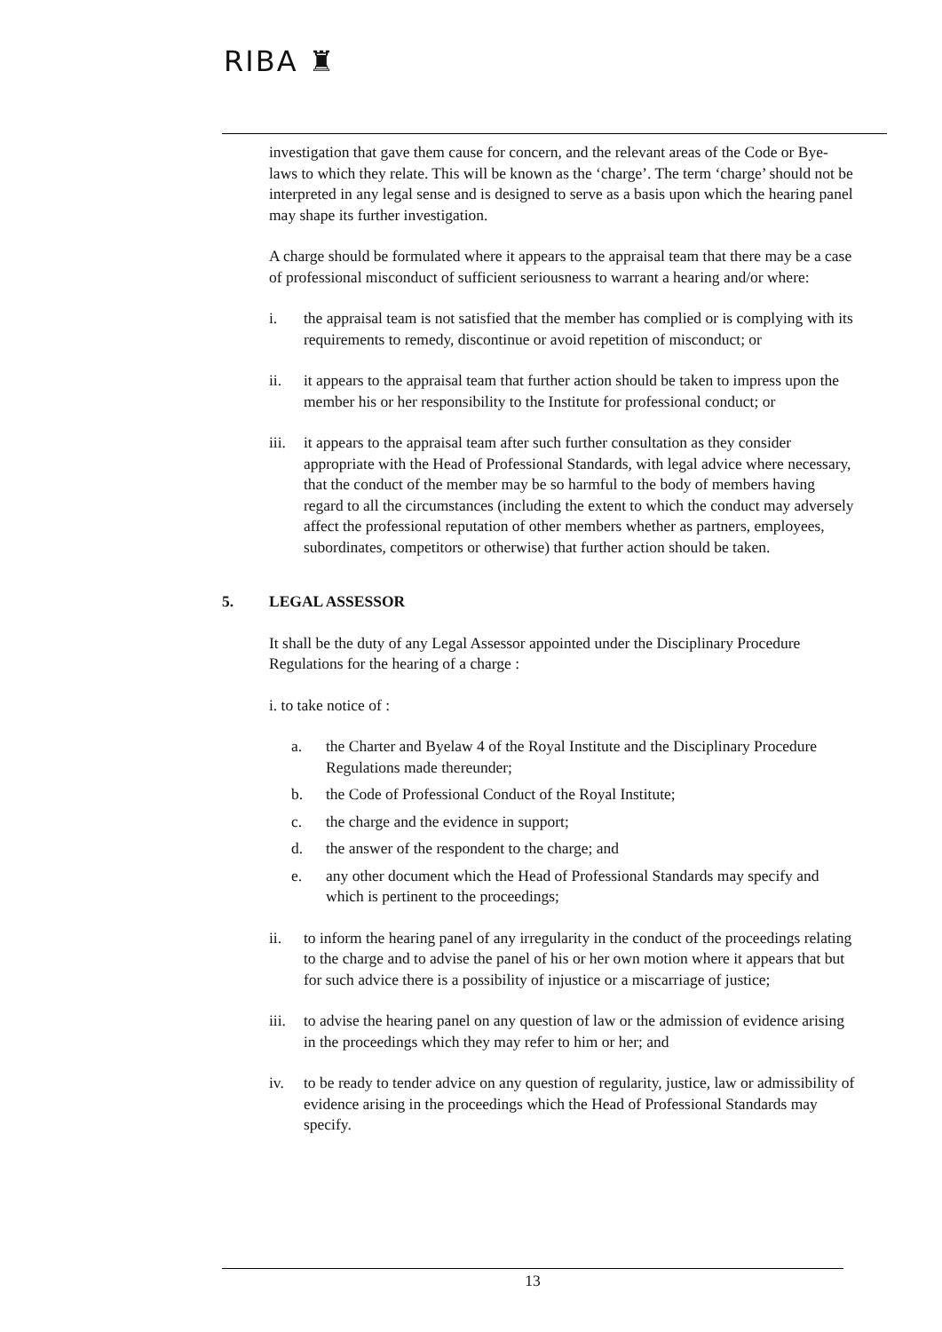RIBA ♜
investigation that gave them cause for concern, and the relevant areas of the Code or Bye-laws to which they relate. This will be known as the ‘charge’. The term ‘charge’ should not be interpreted in any legal sense and is designed to serve as a basis upon which the hearing panel may shape its further investigation.
A charge should be formulated where it appears to the appraisal team that there may be a case of professional misconduct of sufficient seriousness to warrant a hearing and/or where:
i. the appraisal team is not satisfied that the member has complied or is complying with its requirements to remedy, discontinue or avoid repetition of misconduct; or
ii. it appears to the appraisal team that further action should be taken to impress upon the member his or her responsibility to the Institute for professional conduct; or
iii. it appears to the appraisal team after such further consultation as they consider appropriate with the Head of Professional Standards, with legal advice where necessary, that the conduct of the member may be so harmful to the body of members having regard to all the circumstances (including the extent to which the conduct may adversely affect the professional reputation of other members whether as partners, employees, subordinates, competitors or otherwise) that further action should be taken.
5. LEGAL ASSESSOR
It shall be the duty of any Legal Assessor appointed under the Disciplinary Procedure Regulations for the hearing of a charge :
i. to take notice of :
a. the Charter and Byelaw 4 of the Royal Institute and the Disciplinary Procedure Regulations made thereunder;
b. the Code of Professional Conduct of the Royal Institute;
c. the charge and the evidence in support;
d. the answer of the respondent to the charge; and
e. any other document which the Head of Professional Standards may specify and which is pertinent to the proceedings;
ii. to inform the hearing panel of any irregularity in the conduct of the proceedings relating to the charge and to advise the panel of his or her own motion where it appears that but for such advice there is a possibility of injustice or a miscarriage of justice;
iii. to advise the hearing panel on any question of law or the admission of evidence arising in the proceedings which they may refer to him or her; and
iv. to be ready to tender advice on any question of regularity, justice, law or admissibility of evidence arising in the proceedings which the Head of Professional Standards may specify.
13